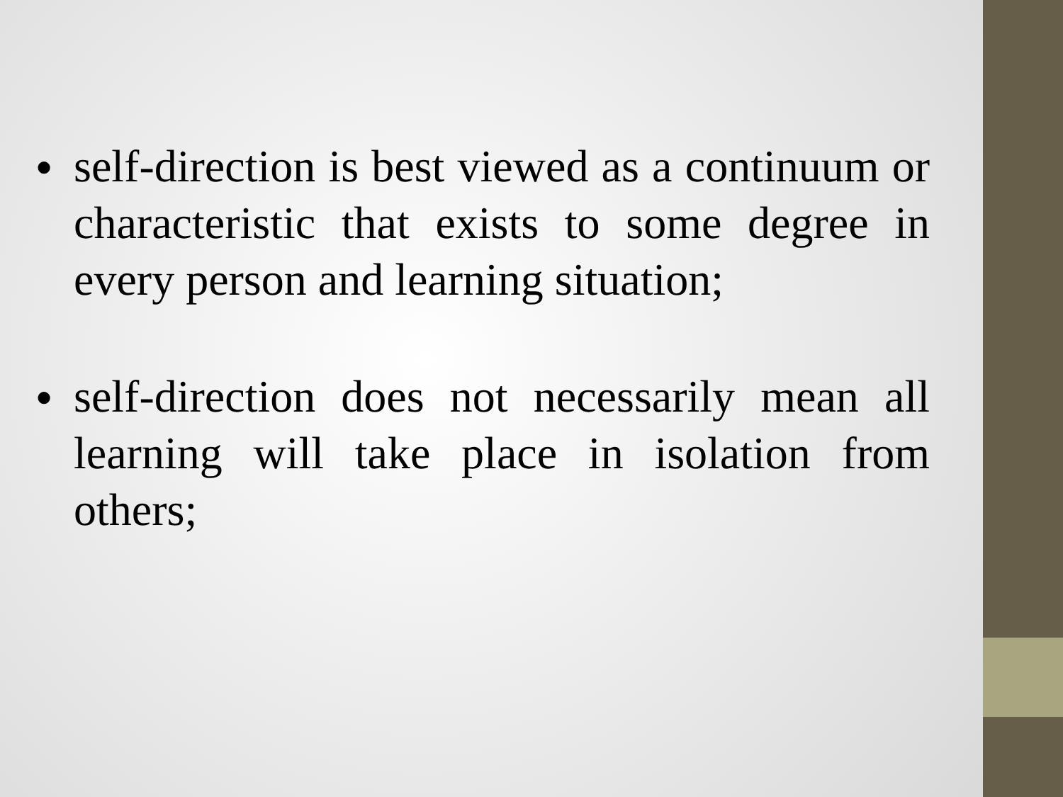● self-direction is best viewed as a continuum or characteristic that exists to some degree in every person and learning situation;
● self-direction does not necessarily mean all learning will take place in isolation from others;